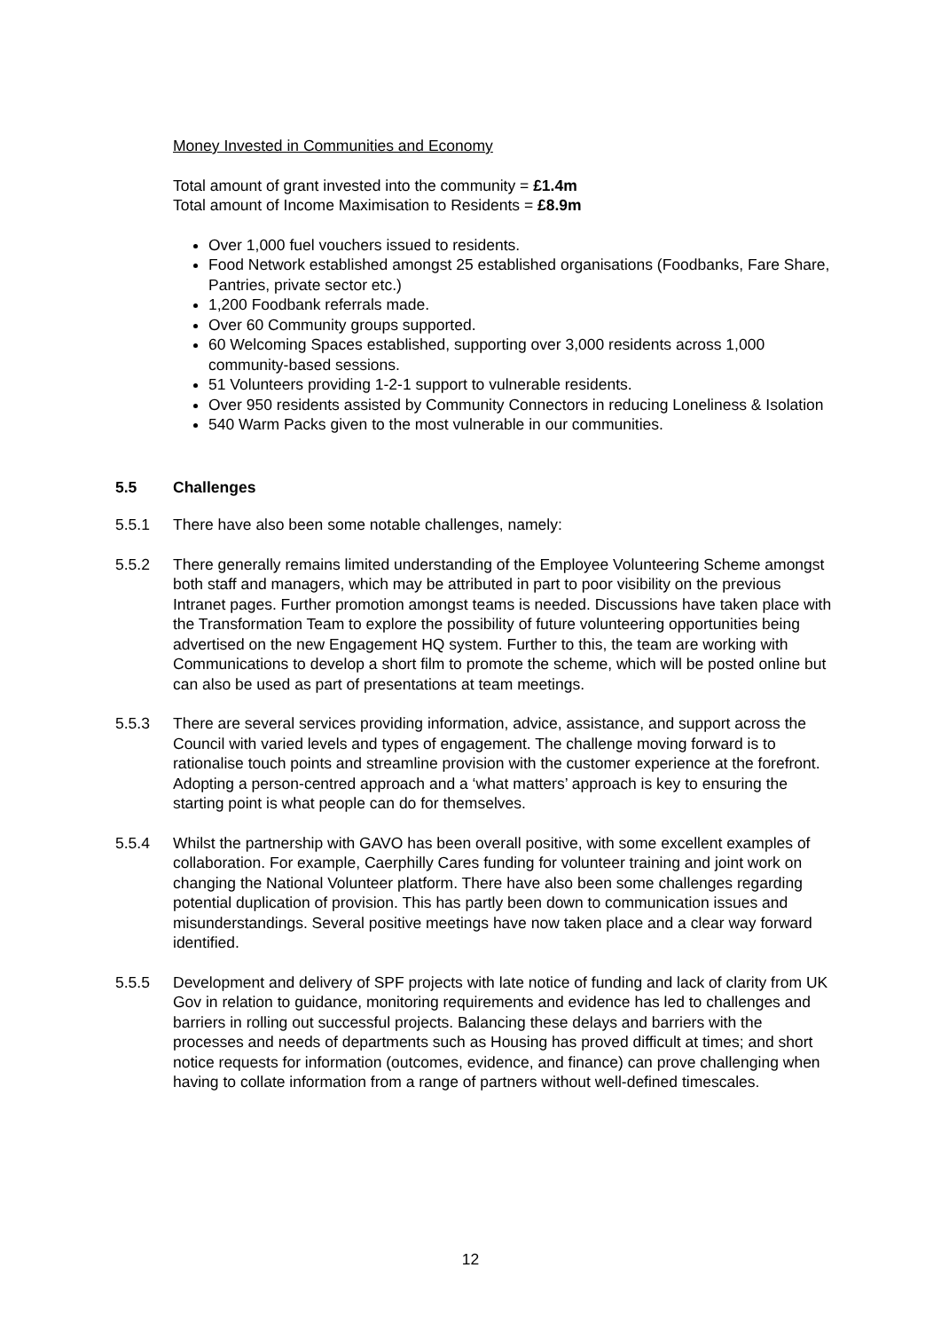Money Invested in Communities and Economy
Total amount of grant invested into the community = £1.4m
Total amount of Income Maximisation to Residents = £8.9m
Over 1,000 fuel vouchers issued to residents.
Food Network established amongst 25 established organisations (Foodbanks, Fare Share, Pantries, private sector etc.)
1,200 Foodbank referrals made.
Over 60 Community groups supported.
60 Welcoming Spaces established, supporting over 3,000 residents across 1,000 community-based sessions.
51 Volunteers providing 1-2-1 support to vulnerable residents.
Over 950 residents assisted by Community Connectors in reducing Loneliness & Isolation
540 Warm Packs given to the most vulnerable in our communities.
5.5 Challenges
5.5.1 There have also been some notable challenges, namely:
5.5.2 There generally remains limited understanding of the Employee Volunteering Scheme amongst both staff and managers, which may be attributed in part to poor visibility on the previous Intranet pages. Further promotion amongst teams is needed. Discussions have taken place with the Transformation Team to explore the possibility of future volunteering opportunities being advertised on the new Engagement HQ system. Further to this, the team are working with Communications to develop a short film to promote the scheme, which will be posted online but can also be used as part of presentations at team meetings.
5.5.3 There are several services providing information, advice, assistance, and support across the Council with varied levels and types of engagement. The challenge moving forward is to rationalise touch points and streamline provision with the customer experience at the forefront. Adopting a person-centred approach and a ‘what matters’ approach is key to ensuring the starting point is what people can do for themselves.
5.5.4 Whilst the partnership with GAVO has been overall positive, with some excellent examples of collaboration. For example, Caerphilly Cares funding for volunteer training and joint work on changing the National Volunteer platform. There have also been some challenges regarding potential duplication of provision. This has partly been down to communication issues and misunderstandings. Several positive meetings have now taken place and a clear way forward identified.
5.5.5 Development and delivery of SPF projects with late notice of funding and lack of clarity from UK Gov in relation to guidance, monitoring requirements and evidence has led to challenges and barriers in rolling out successful projects. Balancing these delays and barriers with the processes and needs of departments such as Housing has proved difficult at times; and short notice requests for information (outcomes, evidence, and finance) can prove challenging when having to collate information from a range of partners without well-defined timescales.
12